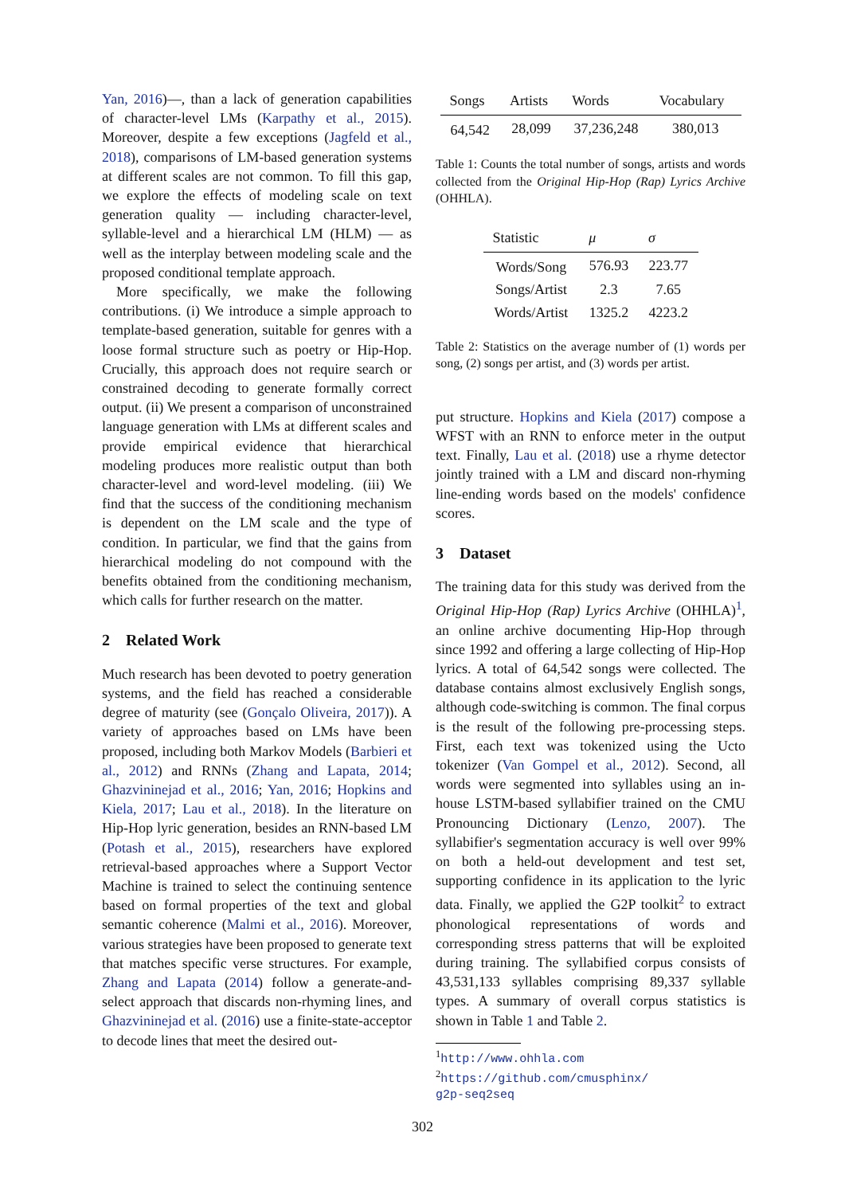Yan, 2016)—, than a lack of generation capabilities of character-level LMs (Karpathy et al., 2015). Moreover, despite a few exceptions (Jagfeld et al., 2018), comparisons of LM-based generation systems at different scales are not common. To fill this gap, we explore the effects of modeling scale on text generation quality — including character-level, syllable-level and a hierarchical LM (HLM) — as well as the interplay between modeling scale and the proposed conditional template approach.
More specifically, we make the following contributions. (i) We introduce a simple approach to template-based generation, suitable for genres with a loose formal structure such as poetry or Hip-Hop. Crucially, this approach does not require search or constrained decoding to generate formally correct output. (ii) We present a comparison of unconstrained language generation with LMs at different scales and provide empirical evidence that hierarchical modeling produces more realistic output than both character-level and word-level modeling. (iii) We find that the success of the conditioning mechanism is dependent on the LM scale and the type of condition. In particular, we find that the gains from hierarchical modeling do not compound with the benefits obtained from the conditioning mechanism, which calls for further research on the matter.
2 Related Work
Much research has been devoted to poetry generation systems, and the field has reached a considerable degree of maturity (see (Gonçalo Oliveira, 2017)). A variety of approaches based on LMs have been proposed, including both Markov Models (Barbieri et al., 2012) and RNNs (Zhang and Lapata, 2014; Ghazvininejad et al., 2016; Yan, 2016; Hopkins and Kiela, 2017; Lau et al., 2018). In the literature on Hip-Hop lyric generation, besides an RNN-based LM (Potash et al., 2015), researchers have explored retrieval-based approaches where a Support Vector Machine is trained to select the continuing sentence based on formal properties of the text and global semantic coherence (Malmi et al., 2016). Moreover, various strategies have been proposed to generate text that matches specific verse structures. For example, Zhang and Lapata (2014) follow a generate-and-select approach that discards non-rhyming lines, and Ghazvininejad et al. (2016) use a finite-state-acceptor to decode lines that meet the desired out-
| Songs | Artists | Words | Vocabulary |
| --- | --- | --- | --- |
| 64,542 | 28,099 | 37,236,248 | 380,013 |
Table 1: Counts the total number of songs, artists and words collected from the Original Hip-Hop (Rap) Lyrics Archive (OHHLA).
| Statistic | μ | σ |
| --- | --- | --- |
| Words/Song | 576.93 | 223.77 |
| Songs/Artist | 2.3 | 7.65 |
| Words/Artist | 1325.2 | 4223.2 |
Table 2: Statistics on the average number of (1) words per song, (2) songs per artist, and (3) words per artist.
put structure. Hopkins and Kiela (2017) compose a WFST with an RNN to enforce meter in the output text. Finally, Lau et al. (2018) use a rhyme detector jointly trained with a LM and discard non-rhyming line-ending words based on the models' confidence scores.
3 Dataset
The training data for this study was derived from the Original Hip-Hop (Rap) Lyrics Archive (OHHLA)<sup>1</sup>, an online archive documenting Hip-Hop through since 1992 and offering a large collecting of Hip-Hop lyrics. A total of 64,542 songs were collected. The database contains almost exclusively English songs, although code-switching is common. The final corpus is the result of the following pre-processing steps. First, each text was tokenized using the Ucto tokenizer (Van Gompel et al., 2012). Second, all words were segmented into syllables using an in-house LSTM-based syllabifier trained on the CMU Pronouncing Dictionary (Lenzo, 2007). The syllabifier's segmentation accuracy is well over 99% on both a held-out development and test set, supporting confidence in its application to the lyric data. Finally, we applied the G2P toolkit<sup>2</sup> to extract phonological representations of words and corresponding stress patterns that will be exploited during training. The syllabified corpus consists of 43,531,133 syllables comprising 89,337 syllable types. A summary of overall corpus statistics is shown in Table 1 and Table 2.
<sup>1</sup> http://www.ohhla.com
<sup>2</sup> https://github.com/cmusphinx/
g2p-seq2seq
302